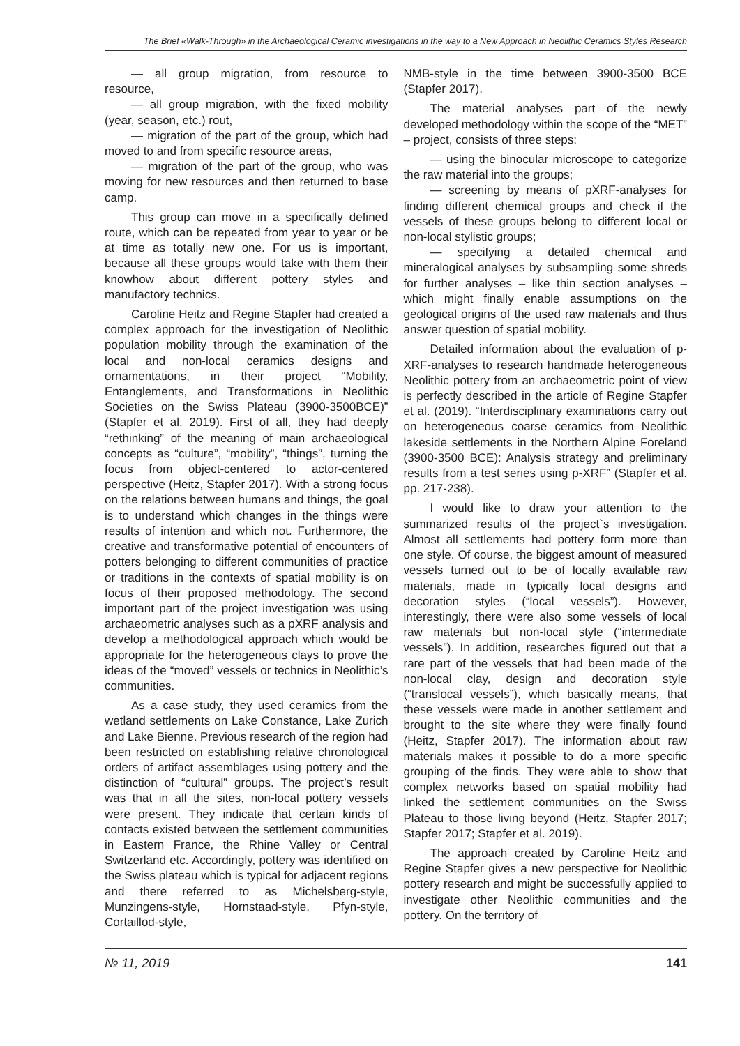The Brief «Walk-Through» in the Archaeological Ceramic investigations in the way to a New Approach in Neolithic Ceramics Styles Research
— all group migration, from resource to resource,
— all group migration, with the fixed mobility (year, season, etc.) rout,
— migration of the part of the group, which had moved to and from specific resource areas,
— migration of the part of the group, who was moving for new resources and then returned to base camp.
This group can move in a specifically defined route, which can be repeated from year to year or be at time as totally new one. For us is important, because all these groups would take with them their knowhow about different pottery styles and manufactory technics.
Caroline Heitz and Regine Stapfer had created a complex approach for the investigation of Neolithic population mobility through the examination of the local and non-local ceramics designs and ornamentations, in their project “Mobility, Entanglements, and Transformations in Neolithic Societies on the Swiss Plateau (3900-3500BCE)” (Stapfer et al. 2019). First of all, they had deeply “rethinking” of the meaning of main archaeological concepts as “culture”, “mobility”, “things”, turning the focus from object-centered to actor-centered perspective (Heitz, Stapfer 2017). With a strong focus on the relations between humans and things, the goal is to understand which changes in the things were results of intention and which not. Furthermore, the creative and transformative potential of encounters of potters belonging to different communities of practice or traditions in the contexts of spatial mobility is on focus of their proposed methodology. The second important part of the project investigation was using archaeometric analyses such as a pXRF analysis and develop a methodological approach which would be appropriate for the heterogeneous clays to prove the ideas of the “moved” vessels or technics in Neolithic’s communities.
As a case study, they used ceramics from the wetland settlements on Lake Constance, Lake Zurich and Lake Bienne. Previous research of the region had been restricted on establishing relative chronological orders of artifact assemblages using pottery and the distinction of “cultural” groups. The project’s result was that in all the sites, non-local pottery vessels were present. They indicate that certain kinds of contacts existed between the settlement communities in Eastern France, the Rhine Valley or Central Switzerland etc. Accordingly, pottery was identified on the Swiss plateau which is typical for adjacent regions and there referred to as Michelsberg-style, Munzingens-style, Hornstaad-style, Pfyn-style, Cortaillod-style,
NMB-style in the time between 3900-3500 BCE (Stapfer 2017).
The material analyses part of the newly developed methodology within the scope of the “MET” – project, consists of three steps:
— using the binocular microscope to categorize the raw material into the groups;
— screening by means of pXRF-analyses for finding different chemical groups and check if the vessels of these groups belong to different local or non-local stylistic groups;
— specifying a detailed chemical and mineralogical analyses by subsampling some shreds for further analyses – like thin section analyses – which might finally enable assumptions on the geological origins of the used raw materials and thus answer question of spatial mobility.
Detailed information about the evaluation of p-XRF-analyses to research handmade heterogeneous Neolithic pottery from an archaeometric point of view is perfectly described in the article of Regine Stapfer et al. (2019). “Interdisciplinary examinations carry out on heterogeneous coarse ceramics from Neolithic lakeside settlements in the Northern Alpine Foreland (3900-3500 BCE): Analysis strategy and preliminary results from a test series using p-XRF” (Stapfer et al. pp. 217-238).
I would like to draw your attention to the summarized results of the project`s investigation. Almost all settlements had pottery form more than one style. Of course, the biggest amount of measured vessels turned out to be of locally available raw materials, made in typically local designs and decoration styles (“local vessels”). However, interestingly, there were also some vessels of local raw materials but non-local style (“intermediate vessels”). In addition, researches figured out that a rare part of the vessels that had been made of the non-local clay, design and decoration style (“translocal vessels”), which basically means, that these vessels were made in another settlement and brought to the site where they were finally found (Heitz, Stapfer 2017). The information about raw materials makes it possible to do a more specific grouping of the finds. They were able to show that complex networks based on spatial mobility had linked the settlement communities on the Swiss Plateau to those living beyond (Heitz, Stapfer 2017; Stapfer 2017; Stapfer et al. 2019).
The approach created by Caroline Heitz and Regine Stapfer gives a new perspective for Neolithic pottery research and might be successfully applied to investigate other Neolithic communities and the pottery. On the territory of
№ 11, 2019 141